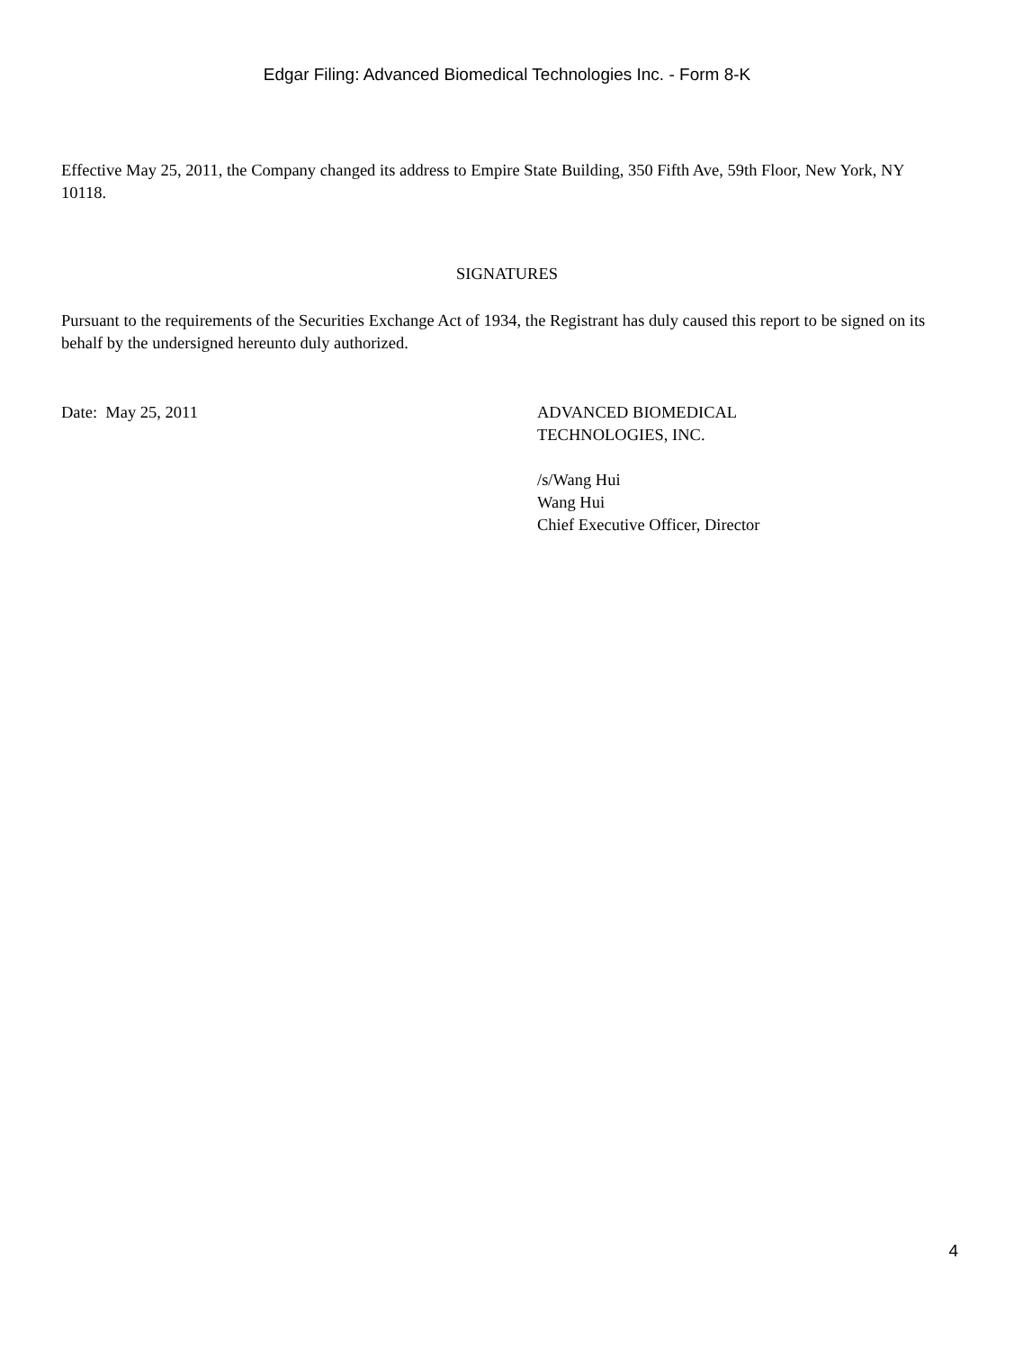Edgar Filing: Advanced Biomedical Technologies Inc. - Form 8-K
Effective May 25, 2011, the Company changed its address to Empire State Building, 350 Fifth Ave, 59th Floor, New York, NY 10118.
SIGNATURES
Pursuant to the requirements of the Securities Exchange Act of 1934, the Registrant has duly caused this report to be signed on its behalf by the undersigned hereunto duly authorized.
Date: May 25, 2011 ADVANCED BIOMEDICAL
TECHNOLOGIES, INC.
/s/Wang Hui
Wang Hui
Chief Executive Officer, Director
4